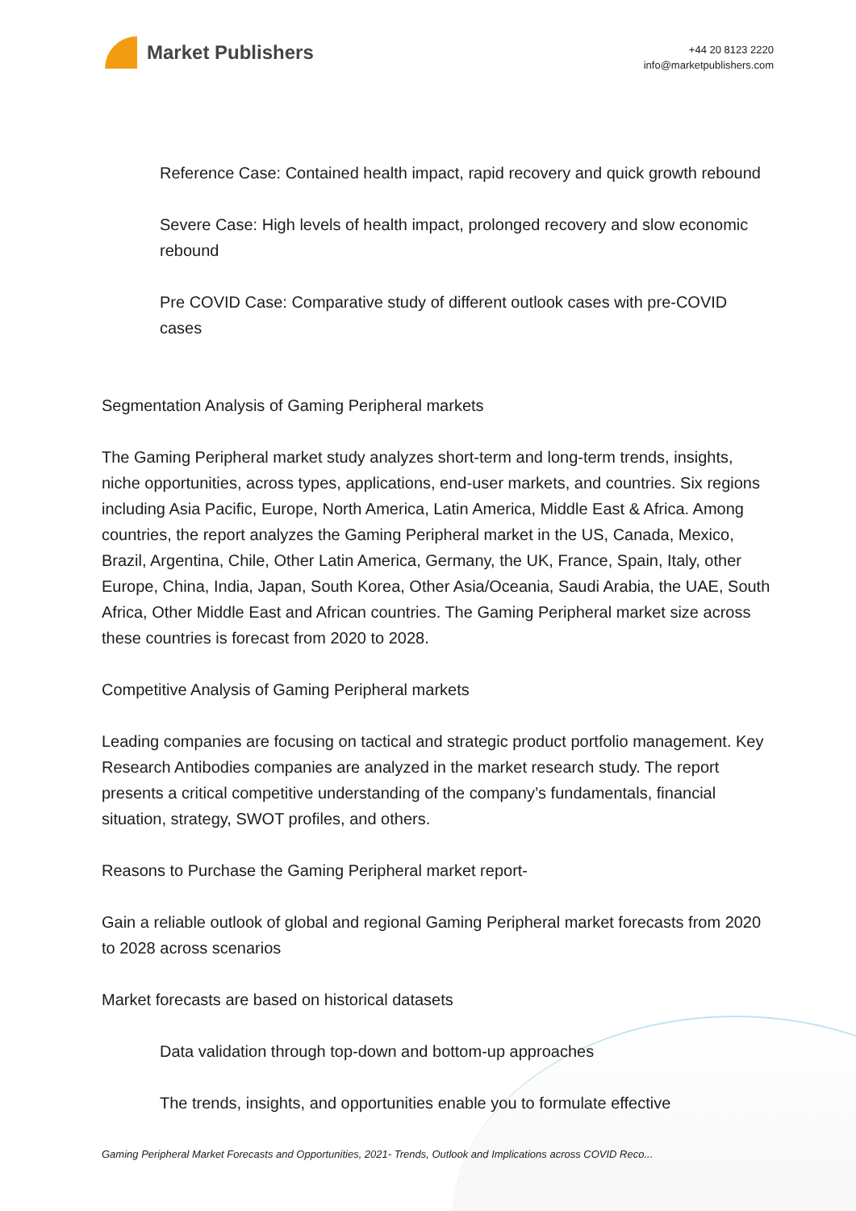Market Publishers
+44 20 8123 2220
info@marketpublishers.com
Reference Case: Contained health impact, rapid recovery and quick growth rebound
Severe Case: High levels of health impact, prolonged recovery and slow economic rebound
Pre COVID Case: Comparative study of different outlook cases with pre-COVID cases
Segmentation Analysis of Gaming Peripheral markets
The Gaming Peripheral market study analyzes short-term and long-term trends, insights, niche opportunities, across types, applications, end-user markets, and countries. Six regions including Asia Pacific, Europe, North America, Latin America, Middle East & Africa. Among countries, the report analyzes the Gaming Peripheral market in the US, Canada, Mexico, Brazil, Argentina, Chile, Other Latin America, Germany, the UK, France, Spain, Italy, other Europe, China, India, Japan, South Korea, Other Asia/Oceania, Saudi Arabia, the UAE, South Africa, Other Middle East and African countries. The Gaming Peripheral market size across these countries is forecast from 2020 to 2028.
Competitive Analysis of Gaming Peripheral markets
Leading companies are focusing on tactical and strategic product portfolio management. Key Research Antibodies companies are analyzed in the market research study. The report presents a critical competitive understanding of the company’s fundamentals, financial situation, strategy, SWOT profiles, and others.
Reasons to Purchase the Gaming Peripheral market report-
Gain a reliable outlook of global and regional Gaming Peripheral market forecasts from 2020 to 2028 across scenarios
Market forecasts are based on historical datasets
Data validation through top-down and bottom-up approaches
The trends, insights, and opportunities enable you to formulate effective
Gaming Peripheral Market Forecasts and Opportunities, 2021- Trends, Outlook and Implications across COVID Reco...